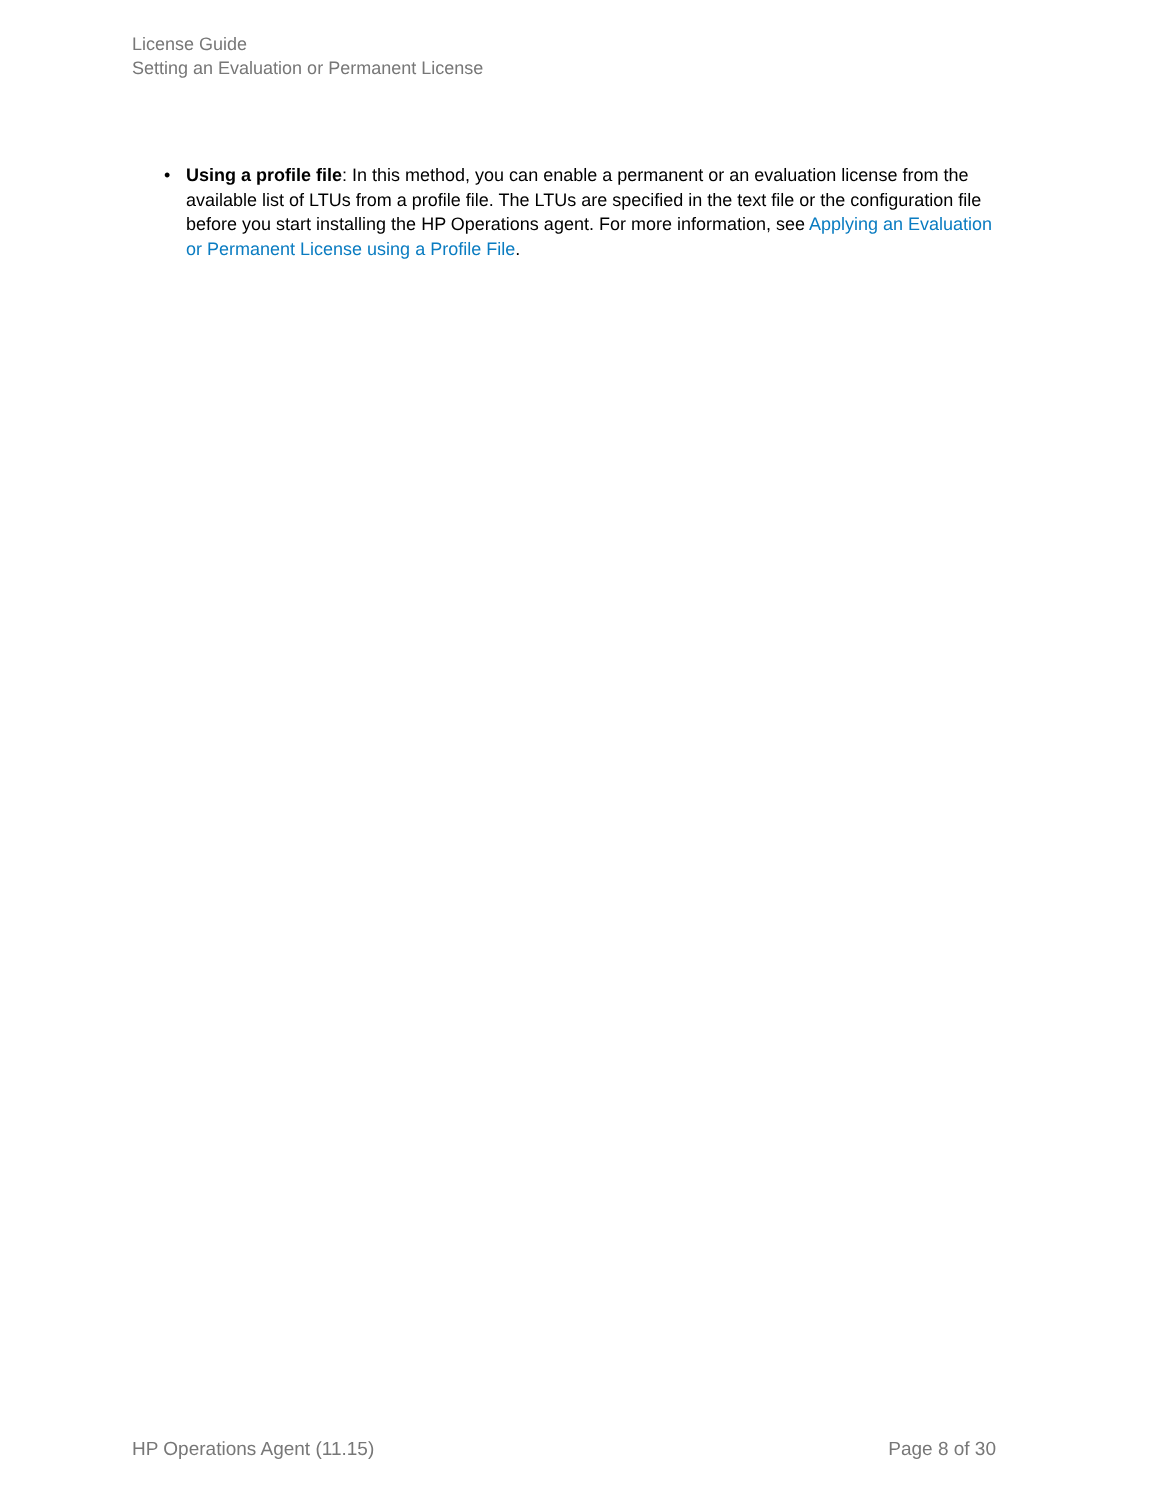License Guide
Setting an Evaluation or Permanent License
• Using a profile file: In this method, you can enable a permanent or an evaluation license from the available list of LTUs from a profile file. The LTUs are specified in the text file or the configuration file before you start installing the HP Operations agent. For more information, see Applying an Evaluation or Permanent License using a Profile File.
HP Operations Agent (11.15) Page 8 of 30